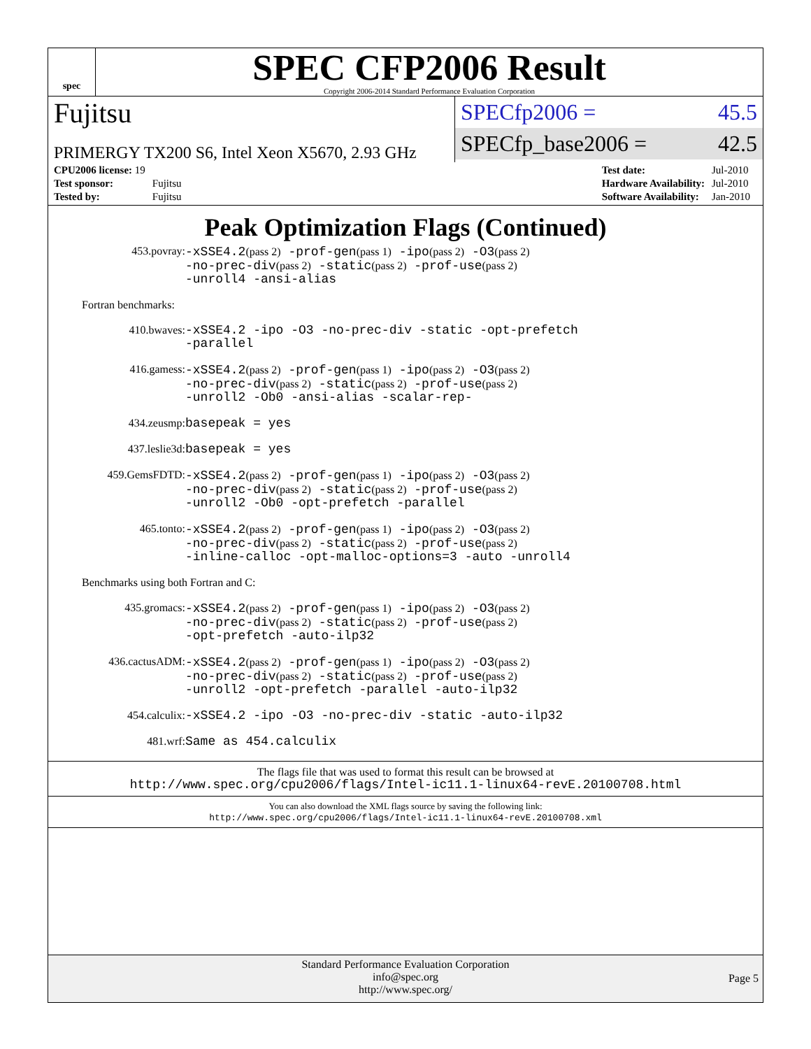spec
SPEC CFP2006 Result
Copyright 2006-2014 Standard Performance Evaluation Corporation
Fujitsu
PRIMERGY TX200 S6, Intel Xeon X5670, 2.93 GHz
SPECfp2006 = 45.5
SPECfp_base2006 = 42.5
| CPU2006 license: 19 | |
| Test sponsor: | Fujitsu |
| Tested by: | Fujitsu |
| Test date: | Jul-2010 |
| Hardware Availability: | Jul-2010 |
| Software Availability: | Jan-2010 |
Peak Optimization Flags (Continued)
453.povray:
-xSSE4.2(pass 2) -prof-gen(pass 1) -ipo(pass 2) -O3(pass 2)
-no-prec-div(pass 2) -static(pass 2) -prof-use(pass 2)
-unroll4 -ansi-alias
Fortran benchmarks:
410.bwaves:
-xSSE4.2 -ipo -O3 -no-prec-div -static -opt-prefetch
-parallel
416.gamess:
-xSSE4.2(pass 2) -prof-gen(pass 1) -ipo(pass 2) -O3(pass 2)
-no-prec-div(pass 2) -static(pass 2) -prof-use(pass 2)
-unroll2 -Ob0 -ansi-alias -scalar-rep-
434.zeusmp:
basepeak = yes
437.leslie3d:
basepeak = yes
459.GemsFDTD:
-xSSE4.2(pass 2) -prof-gen(pass 1) -ipo(pass 2) -O3(pass 2)
-no-prec-div(pass 2) -static(pass 2) -prof-use(pass 2)
-unroll2 -Ob0 -opt-prefetch -parallel
465.tonto:
-xSSE4.2(pass 2) -prof-gen(pass 1) -ipo(pass 2) -O3(pass 2)
-no-prec-div(pass 2) -static(pass 2) -prof-use(pass 2)
-inline-calloc -opt-malloc-options=3 -auto -unroll4
Benchmarks using both Fortran and C:
435.gromacs:
-xSSE4.2(pass 2) -prof-gen(pass 1) -ipo(pass 2) -O3(pass 2)
-no-prec-div(pass 2) -static(pass 2) -prof-use(pass 2)
-opt-prefetch -auto-ilp32
436.cactusADM:
-xSSE4.2(pass 2) -prof-gen(pass 1) -ipo(pass 2) -O3(pass 2)
-no-prec-div(pass 2) -static(pass 2) -prof-use(pass 2)
-unroll2 -opt-prefetch -parallel -auto-ilp32
454.calculix:
-xSSE4.2 -ipo -O3 -no-prec-div -static -auto-ilp32
481.wrf:
Same as 454.calculix
The flags file that was used to format this result can be browsed at
http://www.spec.org/cpu2006/flags/Intel-ic11.1-linux64-revE.20100708.html
You can also download the XML flags source by saving the following link:
http://www.spec.org/cpu2006/flags/Intel-ic11.1-linux64-revE.20100708.xml
Standard Performance Evaluation Corporation
info@spec.org
http://www.spec.org/
Page 5